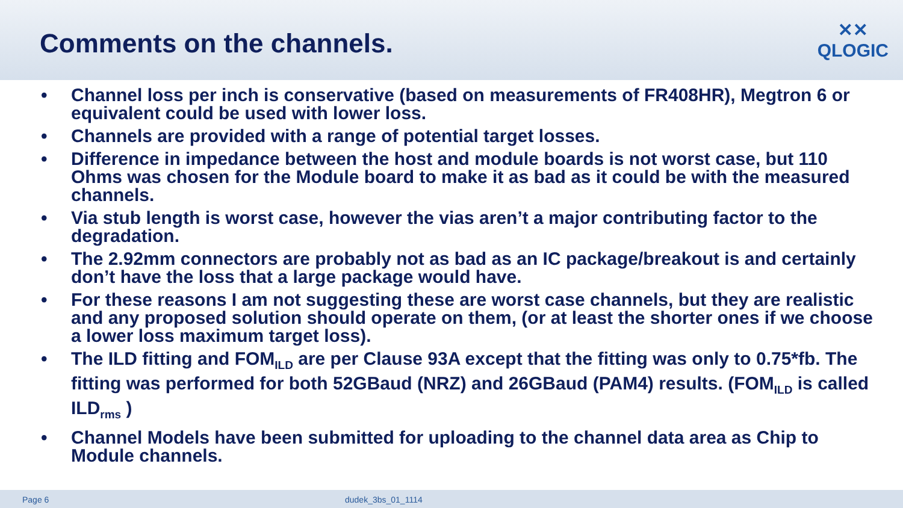Comments on the channels.
✕✕
QLOGIC
• Channel loss per inch is conservative (based on measurements of FR408HR), Megtron 6 or equivalent could be used with lower loss.
• Channels are provided with a range of potential target losses.
• Difference in impedance between the host and module boards is not worst case, but 110 Ohms was chosen for the Module board to make it as bad as it could be with the measured channels.
• Via stub length is worst case, however the vias aren’t a major contributing factor to the degradation.
• The 2.92mm connectors are probably not as bad as an IC package/breakout is and certainly don’t have the loss that a large package would have.
• For these reasons I am not suggesting these are worst case channels, but they are realistic and any proposed solution should operate on them, (or at least the shorter ones if we choose a lower loss maximum target loss).
• The ILD fitting and FOM<sub>ILD</sub> are per Clause 93A except that the fitting was only to 0.75*fb. The fitting was performed for both 52GBaud (NRZ) and 26GBaud (PAM4) results. (FOM<sub>ILD</sub> is called ILD<sub>rms</sub> )
• Channel Models have been submitted for uploading to the channel data area as Chip to Module channels.
Page 6 dudek_3bs_01_1114